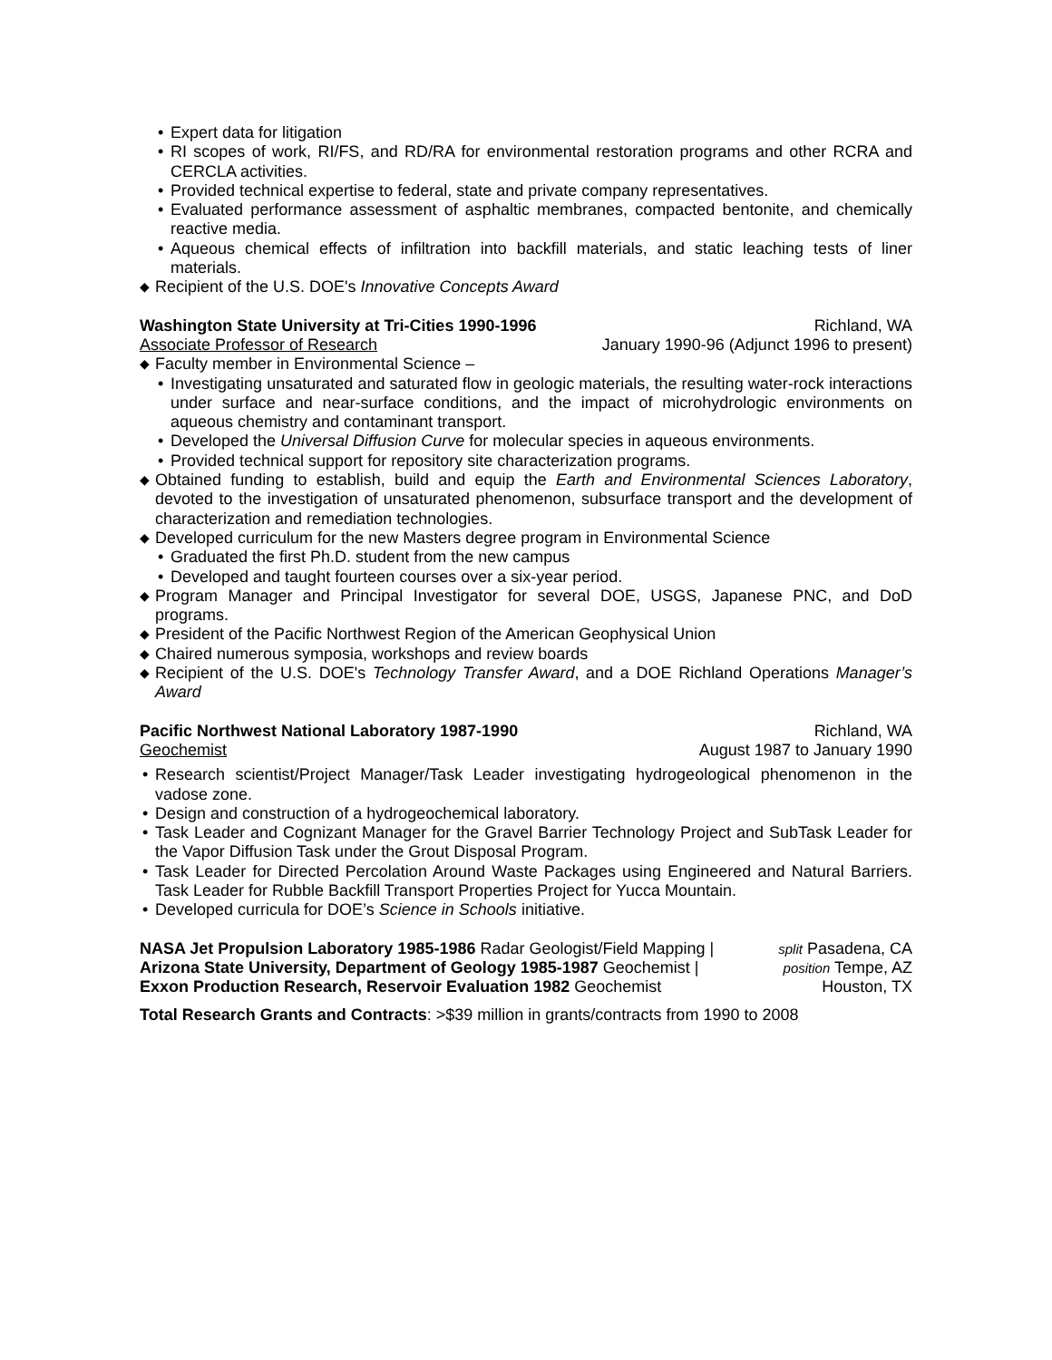• Expert data for litigation
• RI scopes of work, RI/FS, and RD/RA for environmental restoration programs and other RCRA and CERCLA activities.
• Provided technical expertise to federal, state and private company representatives.
• Evaluated performance assessment of asphaltic membranes, compacted bentonite, and chemically reactive media.
• Aqueous chemical effects of infiltration into backfill materials, and static leaching tests of liner materials.
◆ Recipient of the U.S. DOE's Innovative Concepts Award
Washington State University at Tri-Cities 1990-1996 Richland, WA
Associate Professor of Research January 1990-96 (Adjunct 1996 to present)
◆ Faculty member in Environmental Science –
• Investigating unsaturated and saturated flow in geologic materials, the resulting water-rock interactions under surface and near-surface conditions, and the impact of microhydrologic environments on aqueous chemistry and contaminant transport.
• Developed the Universal Diffusion Curve for molecular species in aqueous environments.
• Provided technical support for repository site characterization programs.
◆ Obtained funding to establish, build and equip the Earth and Environmental Sciences Laboratory, devoted to the investigation of unsaturated phenomenon, subsurface transport and the development of characterization and remediation technologies.
◆ Developed curriculum for the new Masters degree program in Environmental Science
• Graduated the first Ph.D. student from the new campus
• Developed and taught fourteen courses over a six-year period.
◆ Program Manager and Principal Investigator for several DOE, USGS, Japanese PNC, and DoD programs.
◆ President of the Pacific Northwest Region of the American Geophysical Union
◆ Chaired numerous symposia, workshops and review boards
◆ Recipient of the U.S. DOE's Technology Transfer Award, and a DOE Richland Operations Manager’s Award
Pacific Northwest National Laboratory 1987-1990 Richland, WA
Geochemist August 1987 to January 1990
• Research scientist/Project Manager/Task Leader investigating hydrogeological phenomenon in the vadose zone.
• Design and construction of a hydrogeochemical laboratory.
• Task Leader and Cognizant Manager for the Gravel Barrier Technology Project and SubTask Leader for the Vapor Diffusion Task under the Grout Disposal Program.
• Task Leader for Directed Percolation Around Waste Packages using Engineered and Natural Barriers. Task Leader for Rubble Backfill Transport Properties Project for Yucca Mountain.
• Developed curricula for DOE’s Science in Schools initiative.
NASA Jet Propulsion Laboratory 1985-1986 Radar Geologist/Field Mapping | split Pasadena, CA
Arizona State University, Department of Geology 1985-1987 Geochemist | position Tempe, AZ
Exxon Production Research, Reservoir Evaluation 1982 Geochemist Houston, TX
Total Research Grants and Contracts: >$39 million in grants/contracts from 1990 to 2008